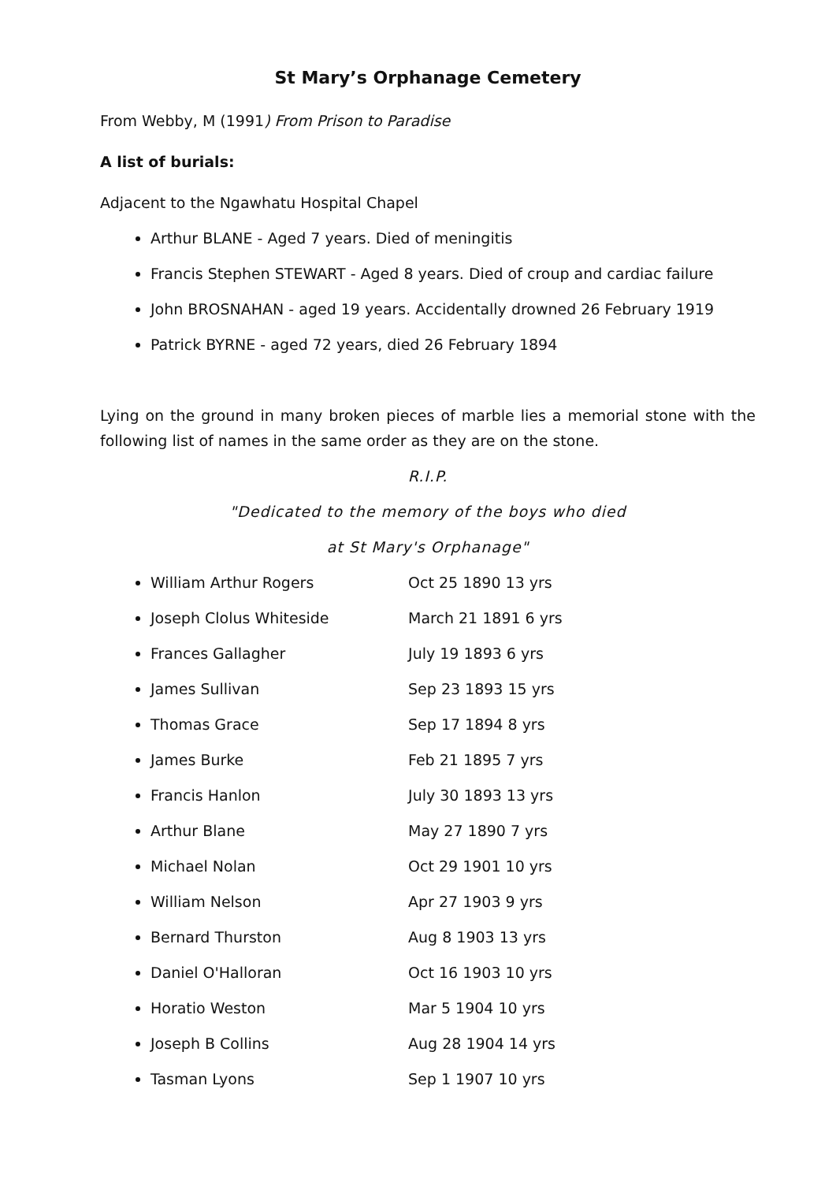St Mary’s Orphanage Cemetery
From Webby, M (1991) From Prison to Paradise
A list of burials:
Adjacent to the Ngawhatu Hospital Chapel
Arthur BLANE - Aged 7 years. Died of meningitis
Francis Stephen STEWART - Aged 8 years. Died of croup and cardiac failure
John BROSNAHAN - aged 19 years. Accidentally drowned 26 February 1919
Patrick BYRNE - aged 72 years, died 26 February 1894
Lying on the ground in many broken pieces of marble lies a memorial stone with the following list of names in the same order as they are on the stone.
R.I.P.
"Dedicated to the memory of the boys who died
at St Mary's Orphanage"
William Arthur Rogers Oct 25 1890 13 yrs
Joseph Clolus Whiteside March 21 1891 6 yrs
Frances Gallagher July 19 1893 6 yrs
James Sullivan Sep 23 1893 15 yrs
Thomas Grace Sep 17 1894 8 yrs
James Burke Feb 21 1895 7 yrs
Francis Hanlon July 30 1893 13 yrs
Arthur Blane May 27 1890 7 yrs
Michael Nolan Oct 29 1901 10 yrs
William Nelson Apr 27 1903 9 yrs
Bernard Thurston Aug 8 1903 13 yrs
Daniel O'Halloran Oct 16 1903 10 yrs
Horatio Weston Mar 5 1904 10 yrs
Joseph B Collins Aug 28 1904 14 yrs
Tasman Lyons Sep 1 1907 10 yrs